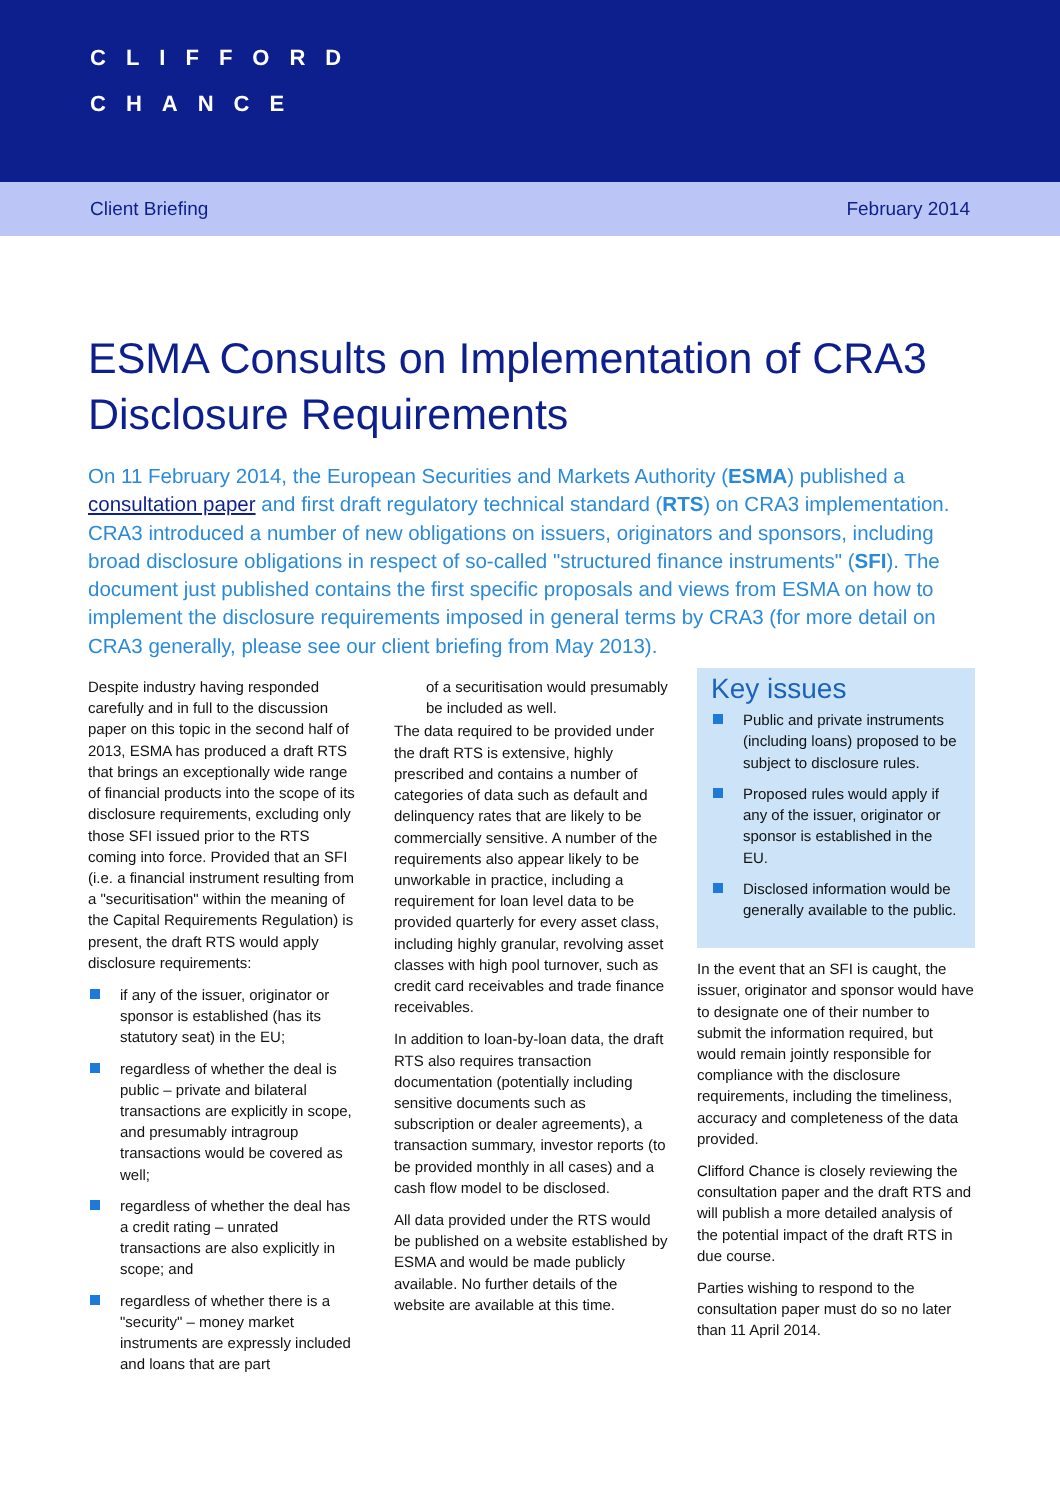CLIFFORD
CHANCE
Client Briefing February 2014
ESMA Consults on Implementation of CRA3 Disclosure Requirements
On 11 February 2014, the European Securities and Markets Authority (ESMA) published a consultation paper and first draft regulatory technical standard (RTS) on CRA3 implementation. CRA3 introduced a number of new obligations on issuers, originators and sponsors, including broad disclosure obligations in respect of so-called "structured finance instruments" (SFI). The document just published contains the first specific proposals and views from ESMA on how to implement the disclosure requirements imposed in general terms by CRA3 (for more detail on CRA3 generally, please see our client briefing from May 2013).
Despite industry having responded carefully and in full to the discussion paper on this topic in the second half of 2013, ESMA has produced a draft RTS that brings an exceptionally wide range of financial products into the scope of its disclosure requirements, excluding only those SFI issued prior to the RTS coming into force. Provided that an SFI (i.e. a financial instrument resulting from a "securitisation" within the meaning of the Capital Requirements Regulation) is present, the draft RTS would apply disclosure requirements:
if any of the issuer, originator or sponsor is established (has its statutory seat) in the EU;
regardless of whether the deal is public – private and bilateral transactions are explicitly in scope, and presumably intragroup transactions would be covered as well;
regardless of whether the deal has a credit rating – unrated transactions are also explicitly in scope; and
regardless of whether there is a "security" – money market instruments are expressly included and loans that are part
of a securitisation would presumably be included as well.
The data required to be provided under the draft RTS is extensive, highly prescribed and contains a number of categories of data such as default and delinquency rates that are likely to be commercially sensitive. A number of the requirements also appear likely to be unworkable in practice, including a requirement for loan level data to be provided quarterly for every asset class, including highly granular, revolving asset classes with high pool turnover, such as credit card receivables and trade finance receivables.
In addition to loan-by-loan data, the draft RTS also requires transaction documentation (potentially including sensitive documents such as subscription or dealer agreements), a transaction summary, investor reports (to be provided monthly in all cases) and a cash flow model to be disclosed.
All data provided under the RTS would be published on a website established by ESMA and would be made publicly available. No further details of the website are available at this time.
Key issues
Public and private instruments (including loans) proposed to be subject to disclosure rules.
Proposed rules would apply if any of the issuer, originator or sponsor is established in the EU.
Disclosed information would be generally available to the public.
In the event that an SFI is caught, the issuer, originator and sponsor would have to designate one of their number to submit the information required, but would remain jointly responsible for compliance with the disclosure requirements, including the timeliness, accuracy and completeness of the data provided.
Clifford Chance is closely reviewing the consultation paper and the draft RTS and will publish a more detailed analysis of the potential impact of the draft RTS in due course.
Parties wishing to respond to the consultation paper must do so no later than 11 April 2014.